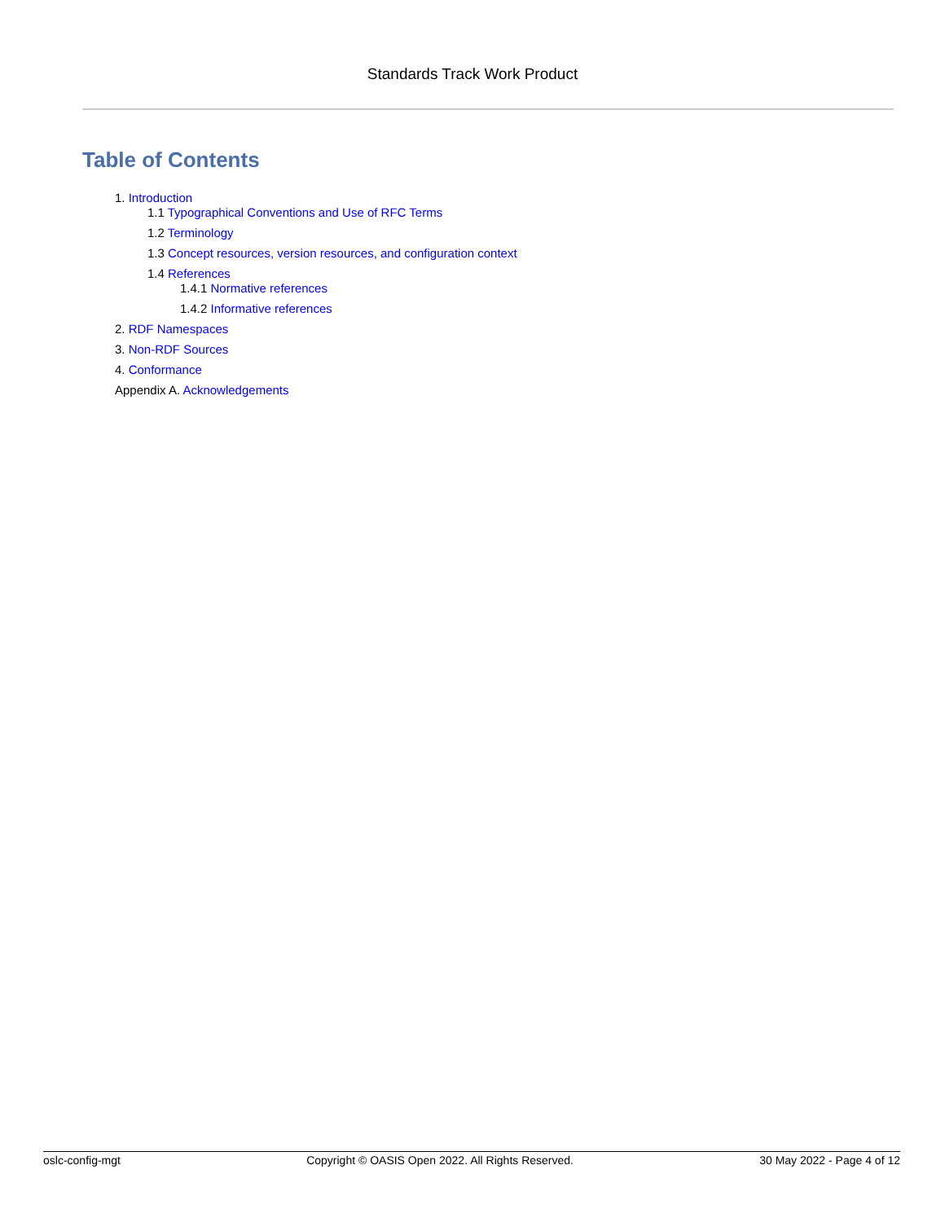Standards Track Work Product
Table of Contents
1. Introduction
1.1 Typographical Conventions and Use of RFC Terms
1.2 Terminology
1.3 Concept resources, version resources, and configuration context
1.4 References
1.4.1 Normative references
1.4.2 Informative references
2. RDF Namespaces
3. Non-RDF Sources
4. Conformance
Appendix A. Acknowledgements
oslc-config-mgt Copyright © OASIS Open 2022. All Rights Reserved. 30 May 2022 - Page 4 of 12